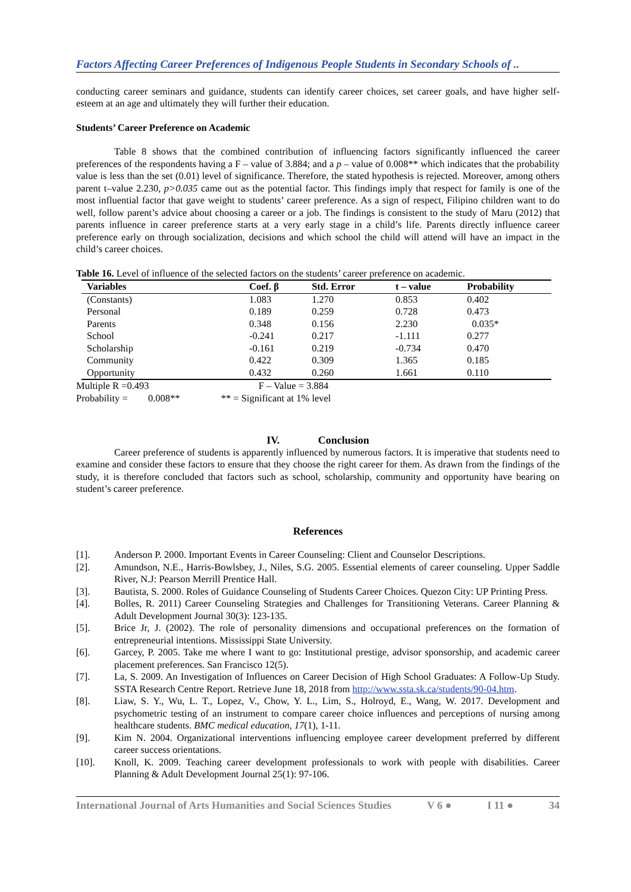Factors Affecting Career Preferences of Indigenous People Students in Secondary Schools of ..
conducting career seminars and guidance, students can identify career choices, set career goals, and have higher self-esteem at an age and ultimately they will further their education.
Students’ Career Preference on Academic
Table 8 shows that the combined contribution of influencing factors significantly influenced the career preferences of the respondents having a F – value of 3.884; and a p – value of 0.008** which indicates that the probability value is less than the set (0.01) level of significance. Therefore, the stated hypothesis is rejected. Moreover, among others parent t–value 2.230, p>0.035 came out as the potential factor. This findings imply that respect for family is one of the most influential factor that gave weight to students’ career preference. As a sign of respect, Filipino children want to do well, follow parent’s advice about choosing a career or a job. The findings is consistent to the study of Maru (2012) that parents influence in career preference starts at a very early stage in a child’s life. Parents directly influence career preference early on through socialization, decisions and which school the child will attend will have an impact in the child’s career choices.
Table 16. Level of influence of the selected factors on the students’ career preference on academic.
| Variables | Coef. β | Std. Error | t – value | Probability |
| --- | --- | --- | --- | --- |
| (Constants) | 1.083 | 1.270 | 0.853 | 0.402 |
| Personal | 0.189 | 0.259 | 0.728 | 0.473 |
| Parents | 0.348 | 0.156 | 2.230 | 0.035* |
| School | -0.241 | 0.217 | -1.111 | 0.277 |
| Scholarship | -0.161 | 0.219 | -0.734 | 0.470 |
| Community | 0.422 | 0.309 | 1.365 | 0.185 |
| Opportunity | 0.432 | 0.260 | 1.661 | 0.110 |
Multiple R =0.493 F – Value = 3.884
Probability = 0.008** ** = Significant at 1% level
IV. Conclusion
Career preference of students is apparently influenced by numerous factors. It is imperative that students need to examine and consider these factors to ensure that they choose the right career for them. As drawn from the findings of the study, it is therefore concluded that factors such as school, scholarship, community and opportunity have bearing on student’s career preference.
References
[1]. Anderson P. 2000. Important Events in Career Counseling: Client and Counselor Descriptions.
[2]. Amundson, N.E., Harris-Bowlsbey, J., Niles, S.G. 2005. Essential elements of career counseling. Upper Saddle River, N.J: Pearson Merrill Prentice Hall.
[3]. Bautista, S. 2000. Roles of Guidance Counseling of Students Career Choices. Quezon City: UP Printing Press.
[4]. Bolles, R. 2011) Career Counseling Strategies and Challenges for Transitioning Veterans. Career Planning & Adult Development Journal 30(3): 123-135.
[5]. Brice Jr, J. (2002). The role of personality dimensions and occupational preferences on the formation of entrepreneurial intentions. Mississippi State University.
[6]. Garcey, P. 2005. Take me where I want to go: Institutional prestige, advisor sponsorship, and academic career placement preferences. San Francisco 12(5).
[7]. La, S. 2009. An Investigation of Influences on Career Decision of High School Graduates: A Follow-Up Study. SSTA Research Centre Report. Retrieve June 18, 2018 from http://www.ssta.sk.ca/students/90-04.htm.
[8]. Liaw, S. Y., Wu, L. T., Lopez, V., Chow, Y. L., Lim, S., Holroyd, E., Wang, W. 2017. Development and psychometric testing of an instrument to compare career choice influences and perceptions of nursing among healthcare students. BMC medical education, 17(1), 1-11.
[9]. Kim N. 2004. Organizational interventions influencing employee career development preferred by different career success orientations.
[10]. Knoll, K. 2009. Teaching career development professionals to work with people with disabilities. Career Planning & Adult Development Journal 25(1): 97-106.
International Journal of Arts Humanities and Social Sciences Studies V 6 ● I 11 ● 34